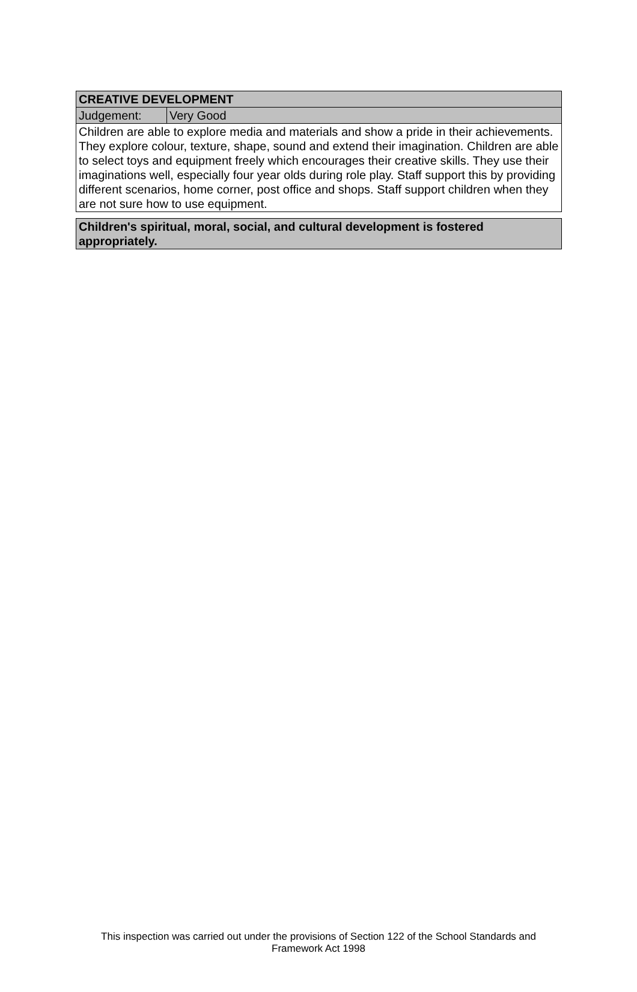| CREATIVE DEVELOPMENT | |
| Judgement: | Very Good |
| Children are able to explore media and materials and show a pride in their achievements. They explore colour, texture, shape, sound and extend their imagination. Children are able to select toys and equipment freely which encourages their creative skills. They use their imaginations well, especially four year olds during role play. Staff support this by providing different scenarios, home corner, post office and shops. Staff support children when they are not sure how to use equipment. | |
| Children's spiritual, moral, social, and cultural development is fostered appropriately. |
This inspection was carried out under the provisions of Section 122 of the School Standards and
Framework Act 1998